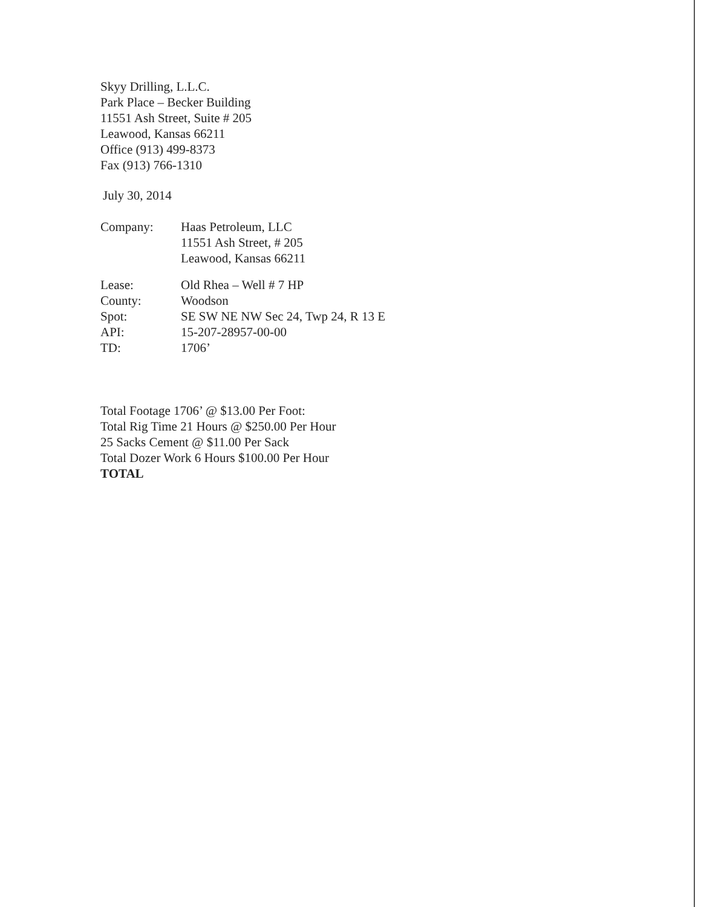Skyy Drilling, L.L.C.
Park Place – Becker Building
11551 Ash Street, Suite # 205
Leawood, Kansas 66211
Office (913) 499-8373
Fax (913) 766-1310
July 30, 2014
| Company: | Haas Petroleum, LLC 11551 Ash Street, # 205 Leawood, Kansas 66211 |
| Lease: | Old Rhea – Well # 7 HP |
| County: | Woodson |
| Spot: | SE SW NE NW Sec 24, Twp 24, R 13 E |
| API: | 15-207-28957-00-00 |
| TD: | 1706’ |
Total Footage 1706’ @ $13.00 Per Foot:
Total Rig Time 21 Hours @ $250.00 Per Hour
25 Sacks Cement @ $11.00 Per Sack
Total Dozer Work 6 Hours $100.00 Per Hour
TOTAL